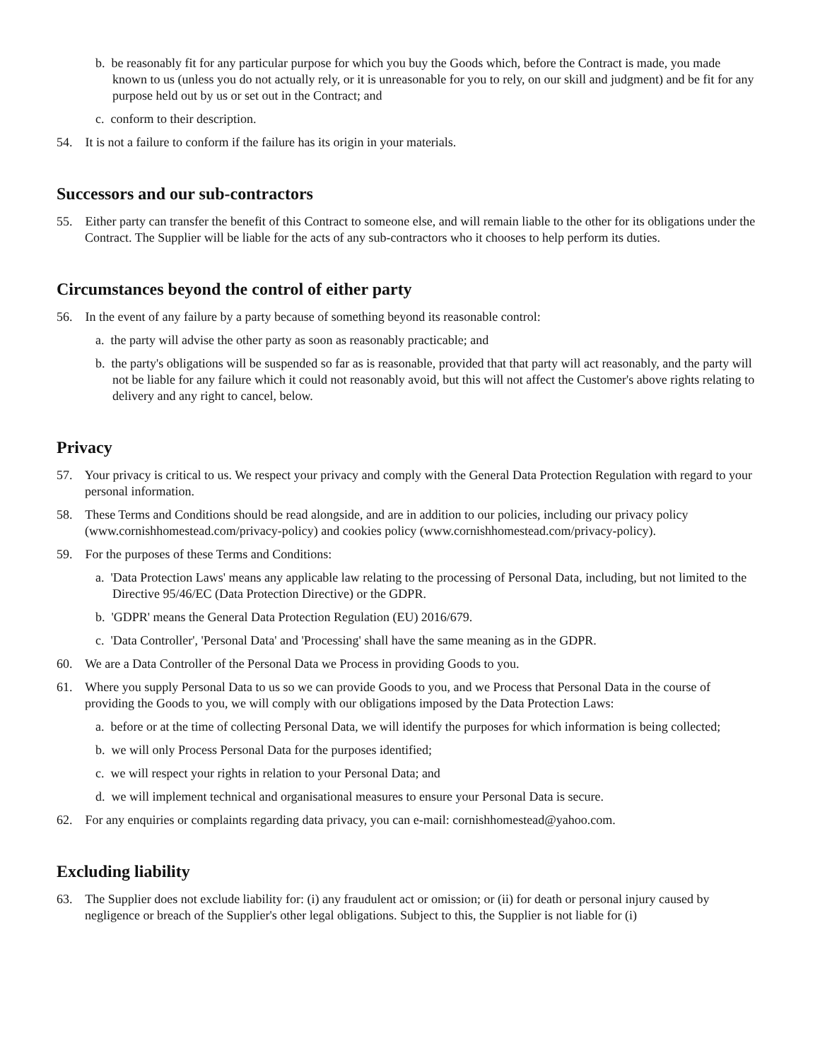b. be reasonably fit for any particular purpose for which you buy the Goods which, before the Contract is made, you made known to us (unless you do not actually rely, or it is unreasonable for you to rely, on our skill and judgment) and be fit for any purpose held out by us or set out in the Contract; and
c. conform to their description.
54. It is not a failure to conform if the failure has its origin in your materials.
Successors and our sub-contractors
55. Either party can transfer the benefit of this Contract to someone else, and will remain liable to the other for its obligations under the Contract. The Supplier will be liable for the acts of any sub-contractors who it chooses to help perform its duties.
Circumstances beyond the control of either party
56. In the event of any failure by a party because of something beyond its reasonable control:
a. the party will advise the other party as soon as reasonably practicable; and
b. the party's obligations will be suspended so far as is reasonable, provided that that party will act reasonably, and the party will not be liable for any failure which it could not reasonably avoid, but this will not affect the Customer's above rights relating to delivery and any right to cancel, below.
Privacy
57. Your privacy is critical to us. We respect your privacy and comply with the General Data Protection Regulation with regard to your personal information.
58. These Terms and Conditions should be read alongside, and are in addition to our policies, including our privacy policy (www.cornishhomestead.com/privacy-policy) and cookies policy (www.cornishhomestead.com/privacy-policy).
59. For the purposes of these Terms and Conditions:
a. 'Data Protection Laws' means any applicable law relating to the processing of Personal Data, including, but not limited to the Directive 95/46/EC (Data Protection Directive) or the GDPR.
b. 'GDPR' means the General Data Protection Regulation (EU) 2016/679.
c. 'Data Controller', 'Personal Data' and 'Processing' shall have the same meaning as in the GDPR.
60. We are a Data Controller of the Personal Data we Process in providing Goods to you.
61. Where you supply Personal Data to us so we can provide Goods to you, and we Process that Personal Data in the course of providing the Goods to you, we will comply with our obligations imposed by the Data Protection Laws:
a. before or at the time of collecting Personal Data, we will identify the purposes for which information is being collected;
b. we will only Process Personal Data for the purposes identified;
c. we will respect your rights in relation to your Personal Data; and
d. we will implement technical and organisational measures to ensure your Personal Data is secure.
62. For any enquiries or complaints regarding data privacy, you can e-mail: cornishhomestead@yahoo.com.
Excluding liability
63. The Supplier does not exclude liability for: (i) any fraudulent act or omission; or (ii) for death or personal injury caused by negligence or breach of the Supplier's other legal obligations. Subject to this, the Supplier is not liable for (i)